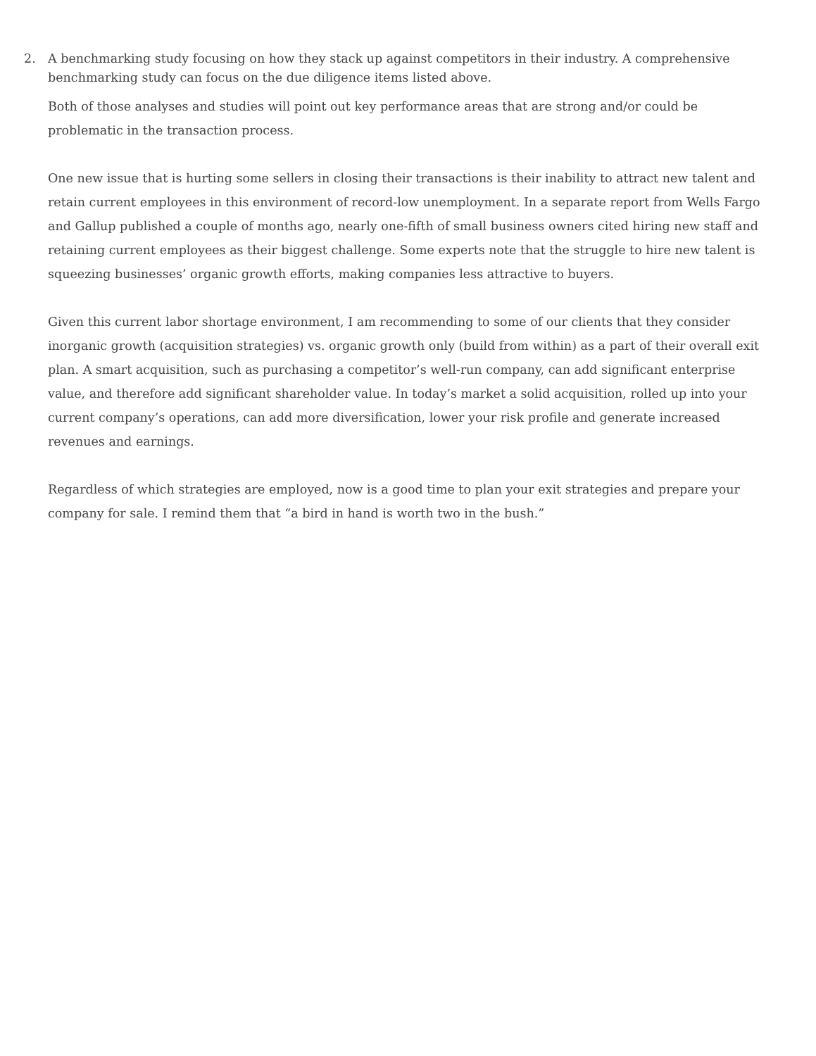2. A benchmarking study focusing on how they stack up against competitors in their industry. A comprehensive benchmarking study can focus on the due diligence items listed above.
Both of those analyses and studies will point out key performance areas that are strong and/or could be problematic in the transaction process.
One new issue that is hurting some sellers in closing their transactions is their inability to attract new talent and retain current employees in this environment of record-low unemployment. In a separate report from Wells Fargo and Gallup published a couple of months ago, nearly one-fifth of small business owners cited hiring new staff and retaining current employees as their biggest challenge. Some experts note that the struggle to hire new talent is squeezing businesses’ organic growth efforts, making companies less attractive to buyers.
Given this current labor shortage environment, I am recommending to some of our clients that they consider inorganic growth (acquisition strategies) vs. organic growth only (build from within) as a part of their overall exit plan. A smart acquisition, such as purchasing a competitor’s well-run company, can add significant enterprise value, and therefore add significant shareholder value. In today’s market a solid acquisition, rolled up into your current company’s operations, can add more diversification, lower your risk profile and generate increased revenues and earnings.
Regardless of which strategies are employed, now is a good time to plan your exit strategies and prepare your company for sale. I remind them that “a bird in hand is worth two in the bush.”